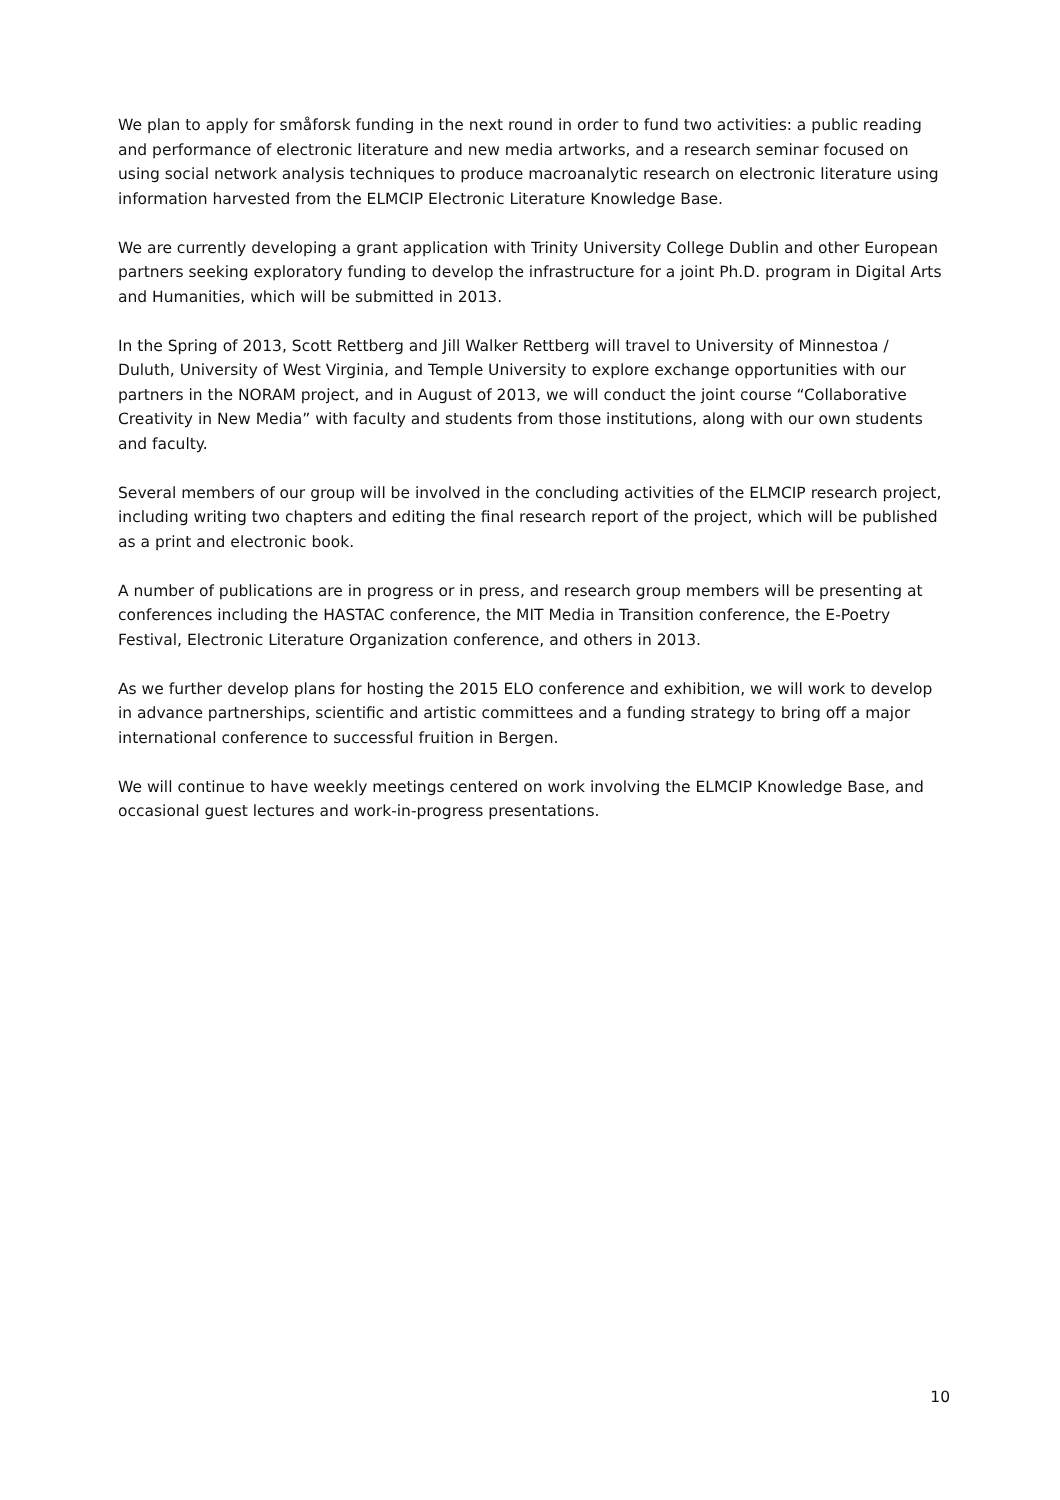We plan to apply for småforsk funding in the next round in order to fund two activities: a public reading and performance of electronic literature and new media artworks, and a research seminar focused on using social network analysis techniques to produce macroanalytic research on electronic literature using information harvested from the ELMCIP Electronic Literature Knowledge Base.
We are currently developing a grant application with Trinity University College Dublin and other European partners seeking exploratory funding to develop the infrastructure for a joint Ph.D. program in Digital Arts and Humanities, which will be submitted in 2013.
In the Spring of 2013, Scott Rettberg and Jill Walker Rettberg will travel to University of Minnestoa / Duluth, University of West Virginia, and Temple University to explore exchange opportunities with our partners in the NORAM project, and in August of 2013, we will conduct the joint course “Collaborative Creativity in New Media” with faculty and students from those institutions, along with our own students and faculty.
Several members of our group will be involved in the concluding activities of the ELMCIP research project, including writing two chapters and editing the final research report of the project, which will be published as a print and electronic book.
A number of publications are in progress or in press, and research group members will be presenting at conferences including the HASTAC conference, the MIT Media in Transition conference, the E-Poetry Festival, Electronic Literature Organization conference, and others in 2013.
As we further develop plans for hosting the 2015 ELO conference and exhibition, we will work to develop in advance partnerships, scientific and artistic committees and a funding strategy to bring off a major international conference to successful fruition in Bergen.
We will continue to have weekly meetings centered on work involving the ELMCIP Knowledge Base, and occasional guest lectures and work-in-progress presentations.
10